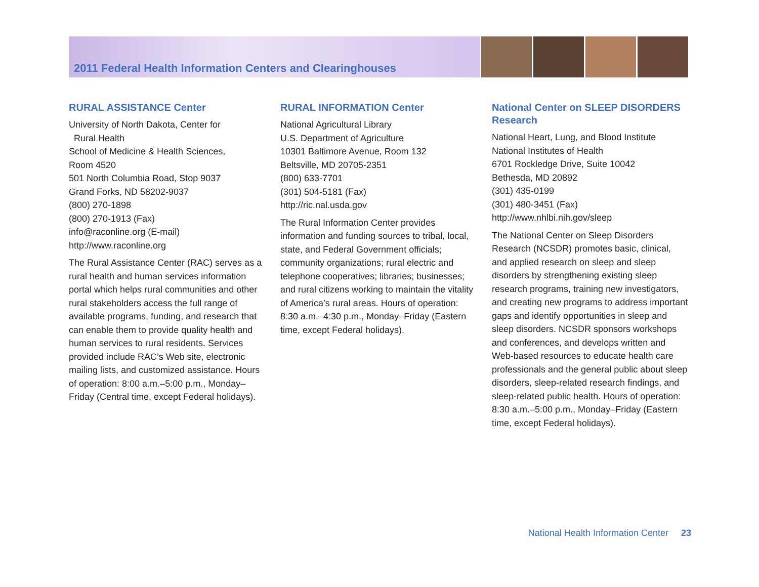2011 Federal Health Information Centers and Clearinghouses
RURAL ASSISTANCE Center
University of North Dakota, Center for
Rural Health
School of Medicine & Health Sciences,
Room 4520
501 North Columbia Road, Stop 9037
Grand Forks, ND 58202-9037
(800) 270-1898
(800) 270-1913 (Fax)
info@raconline.org (E-mail)
http://www.raconline.org
The Rural Assistance Center (RAC) serves as a rural health and human services information portal which helps rural communities and other rural stakeholders access the full range of available programs, funding, and research that can enable them to provide quality health and human services to rural residents. Services provided include RAC’s Web site, electronic mailing lists, and customized assistance. Hours of operation: 8:00 a.m.–5:00 p.m., Monday–Friday (Central time, except Federal holidays).
RURAL INFORMATION Center
National Agricultural Library
U.S. Department of Agriculture
10301 Baltimore Avenue, Room 132
Beltsville, MD 20705-2351
(800) 633-7701
(301) 504-5181 (Fax)
http://ric.nal.usda.gov
The Rural Information Center provides information and funding sources to tribal, local, state, and Federal Government officials; community organizations; rural electric and telephone cooperatives; libraries; businesses; and rural citizens working to maintain the vitality of America’s rural areas. Hours of operation: 8:30 a.m.–4:30 p.m., Monday–Friday (Eastern time, except Federal holidays).
National Center on SLEEP DISORDERS Research
National Heart, Lung, and Blood Institute
National Institutes of Health
6701 Rockledge Drive, Suite 10042
Bethesda, MD 20892
(301) 435-0199
(301) 480-3451 (Fax)
http://www.nhlbi.nih.gov/sleep
The National Center on Sleep Disorders Research (NCSDR) promotes basic, clinical, and applied research on sleep and sleep disorders by strengthening existing sleep research programs, training new investigators, and creating new programs to address important gaps and identify opportunities in sleep and sleep disorders. NCSDR sponsors workshops and conferences, and develops written and Web-based resources to educate health care professionals and the general public about sleep disorders, sleep-related research findings, and sleep-related public health. Hours of operation: 8:30 a.m.–5:00 p.m., Monday–Friday (Eastern time, except Federal holidays).
National Health Information Center 23